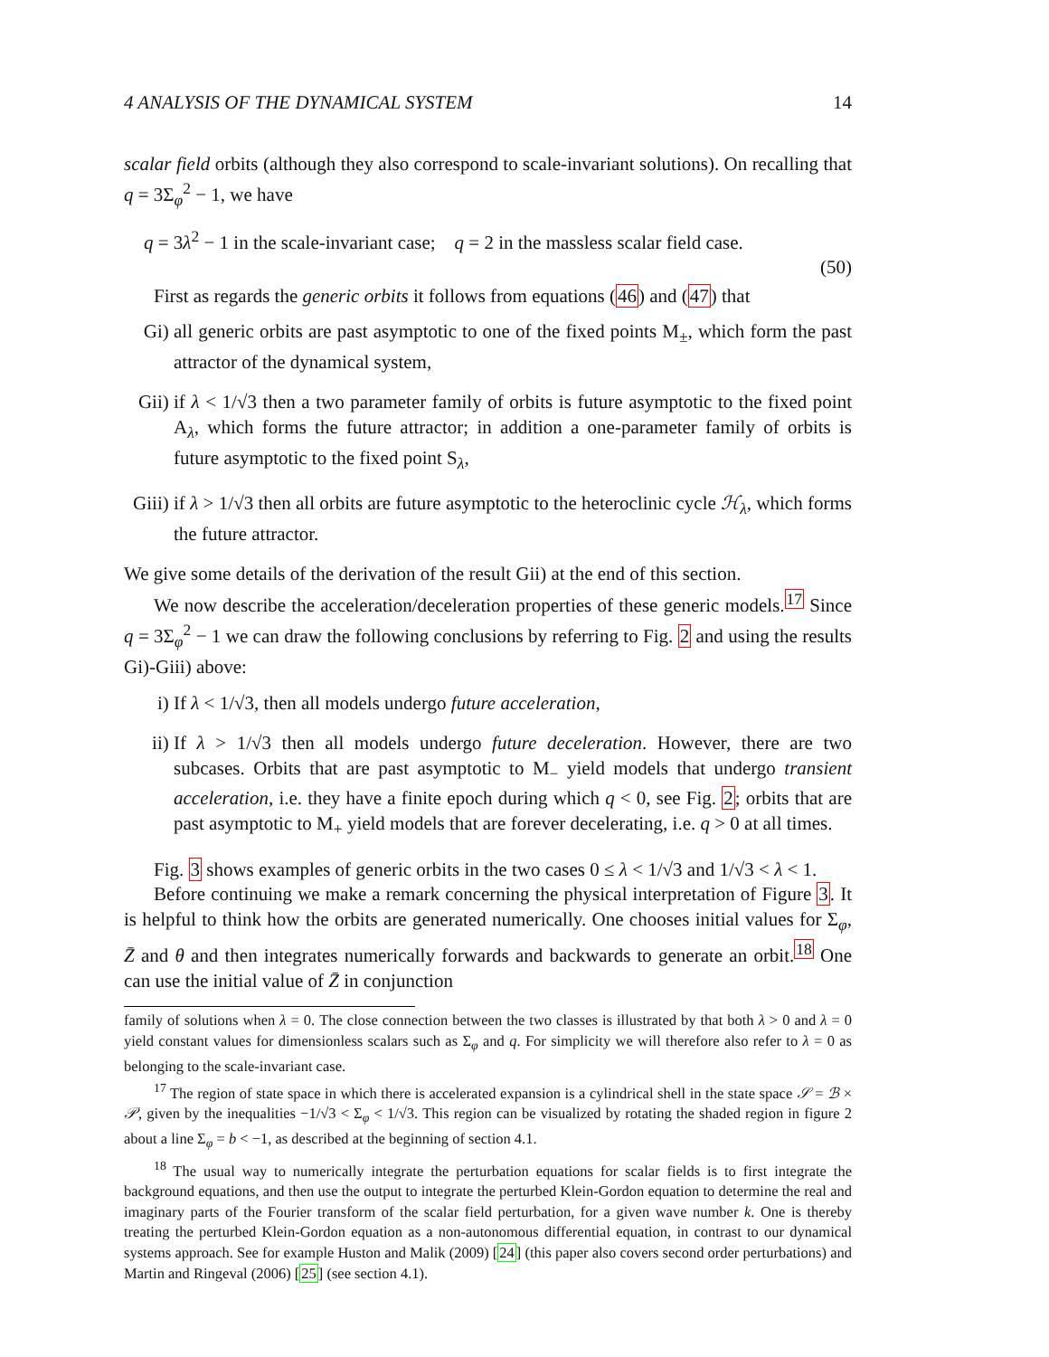4 ANALYSIS OF THE DYNAMICAL SYSTEM 14
scalar field orbits (although they also correspond to scale-invariant solutions). On recalling that q = 3Σ<sub>φ</sub><sup>2</sup> − 1, we have
q = 3λ<sup>2</sup> − 1 in the scale-invariant case; q = 2 in the massless scalar field case.
(50)
First as regards the generic orbits it follows from equations (46) and (47) that
Gi) all generic orbits are past asymptotic to one of the fixed points M<sub>±</sub>, which form the past attractor of the dynamical system,
Gii) if λ < 1/√3 then a two parameter family of orbits is future asymptotic to the fixed point A<sub>λ</sub>, which forms the future attractor; in addition a one-parameter family of orbits is future asymptotic to the fixed point S<sub>λ</sub>,
Giii)
if λ > 1/√3 then all orbits are future asymptotic to the heteroclinic cycle ℋ<sub>λ</sub>, which forms the future attractor.
We give some details of the derivation of the result Gii) at the end of this section.
We now describe the acceleration/deceleration properties of these generic models.<sup>17</sup> Since q = 3Σ<sub>φ</sub><sup>2</sup> − 1 we can draw the following conclusions by referring to Fig. 2 and using the results Gi)-Giii) above:
i) If λ < 1/√3, then all models undergo future acceleration,
ii) If λ > 1/√3 then all models undergo future deceleration. However, there are two subcases. Orbits that are past asymptotic to M<sub>−</sub> yield models that undergo transient acceleration, i.e. they have a finite epoch during which q < 0, see Fig. 2; orbits that are past asymptotic to M<sub>+</sub> yield models that are forever decelerating, i.e. q > 0 at all times.
Fig. 3 shows examples of generic orbits in the two cases 0 ≤ λ < 1/√3 and 1/√3 < λ < 1.
Before continuing we make a remark concerning the physical interpretation of Figure 3. It is helpful to think how the orbits are generated numerically. One chooses initial values for Σ<sub>φ</sub>, Z̄ and θ and then integrates numerically forwards and backwards to generate an orbit.<sup>18</sup> One can use the initial value of Z̄ in conjunction
family of solutions when λ = 0. The close connection between the two classes is illustrated by that both λ > 0 and λ = 0 yield constant values for dimensionless scalars such as Σ<sub>φ</sub> and q. For simplicity we will therefore also refer to λ = 0 as belonging to the scale-invariant case.
<sup>17</sup> The region of state space in which there is accelerated expansion is a cylindrical shell in the state space 𝒮 = ℬ × 𝒫, given by the inequalities −1/√3 < Σ<sub>φ</sub> < 1/√3. This region can be visualized by rotating the shaded region in figure 2 about a line Σ<sub>φ</sub> = b < −1, as described at the beginning of section 4.1.
<sup>18</sup> The usual way to numerically integrate the perturbation equations for scalar fields is to first integrate the background equations, and then use the output to integrate the perturbed Klein-Gordon equation to determine the real and imaginary parts of the Fourier transform of the scalar field perturbation, for a given wave number k. One is thereby treating the perturbed Klein-Gordon equation as a non-autonomous differential equation, in contrast to our dynamical systems approach. See for example Huston and Malik (2009) [24] (this paper also covers second order perturbations) and Martin and Ringeval (2006) [25] (see section 4.1).